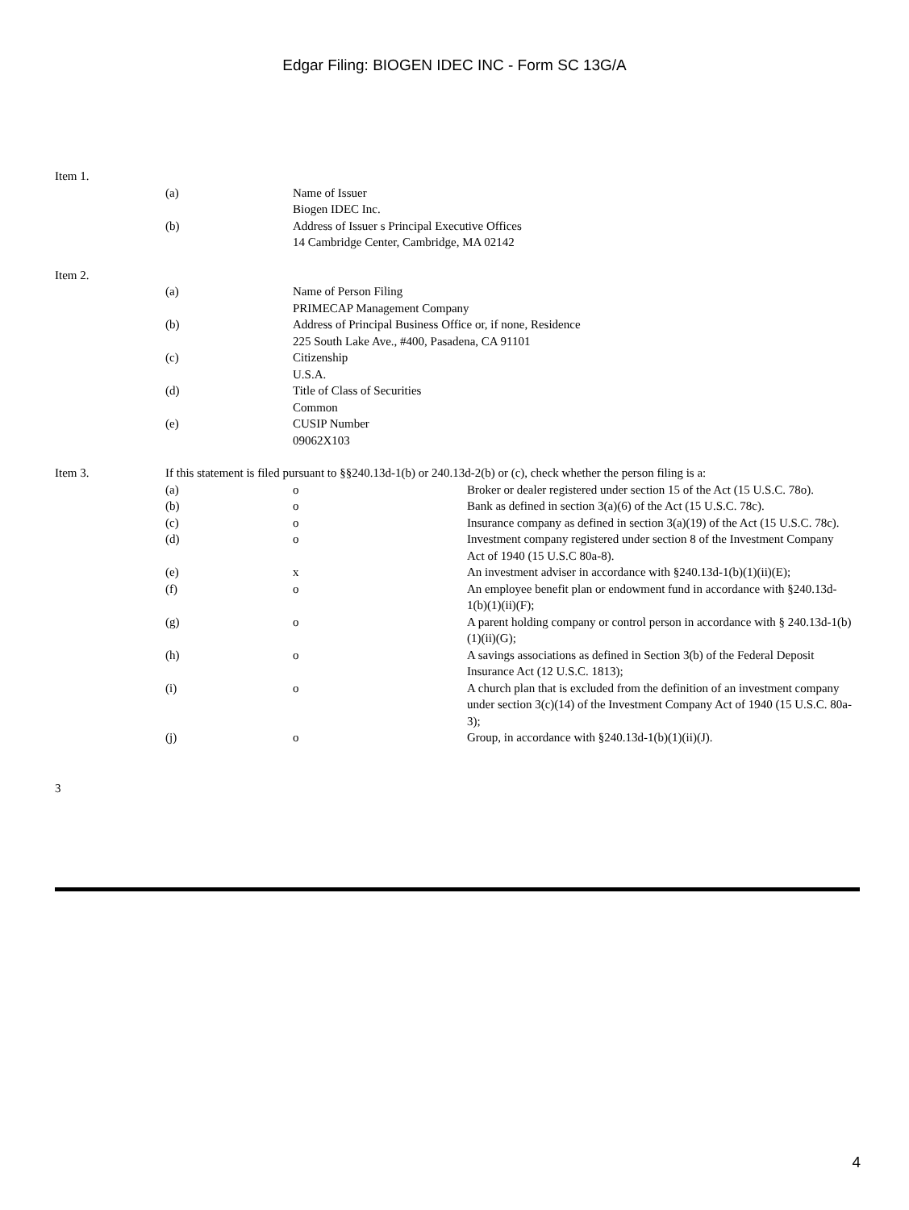Edgar Filing: BIOGEN IDEC INC - Form SC 13G/A
| Item 1. | | | |
| | (a) | Name of Issuer Biogen IDEC Inc. | |
| | (b) | Address of Issuer s Principal Executive Offices 14 Cambridge Center, Cambridge, MA 02142 | |
| Item 2. | | | |
| | (a) | Name of Person Filing PRIMECAP Management Company | |
| | (b) | Address of Principal Business Office or, if none, Residence 225 South Lake Ave., #400, Pasadena, CA 91101 | |
| | (c) | Citizenship U.S.A. | |
| | (d) | Title of Class of Securities Common | |
| | (e) | CUSIP Number 09062X103 | |
| Item 3. | If this statement is filed pursuant to §§240.13d-1(b) or 240.13d-2(b) or (c), check whether the person filing is a: | | |
| | (a) | o | Broker or dealer registered under section 15 of the Act (15 U.S.C. 78o). |
| | (b) | o | Bank as defined in section 3(a)(6) of the Act (15 U.S.C. 78c). |
| | (c) | o | Insurance company as defined in section 3(a)(19) of the Act (15 U.S.C. 78c). |
| | (d) | o | Investment company registered under section 8 of the Investment Company Act of 1940 (15 U.S.C 80a-8). |
| | (e) | x | An investment adviser in accordance with §240.13d-1(b)(1)(ii)(E); |
| | (f) | o | An employee benefit plan or endowment fund in accordance with §240.13d-1(b)(1)(ii)(F); |
| | (g) | o | A parent holding company or control person in accordance with § 240.13d-1(b)(1)(ii)(G); |
| | (h) | o | A savings associations as defined in Section 3(b) of the Federal Deposit Insurance Act (12 U.S.C. 1813); |
| | (i) | o | A church plan that is excluded from the definition of an investment company under section 3(c)(14) of the Investment Company Act of 1940 (15 U.S.C. 80a-3); |
| | (j) | o | Group, in accordance with §240.13d-1(b)(1)(ii)(J). |
3
4